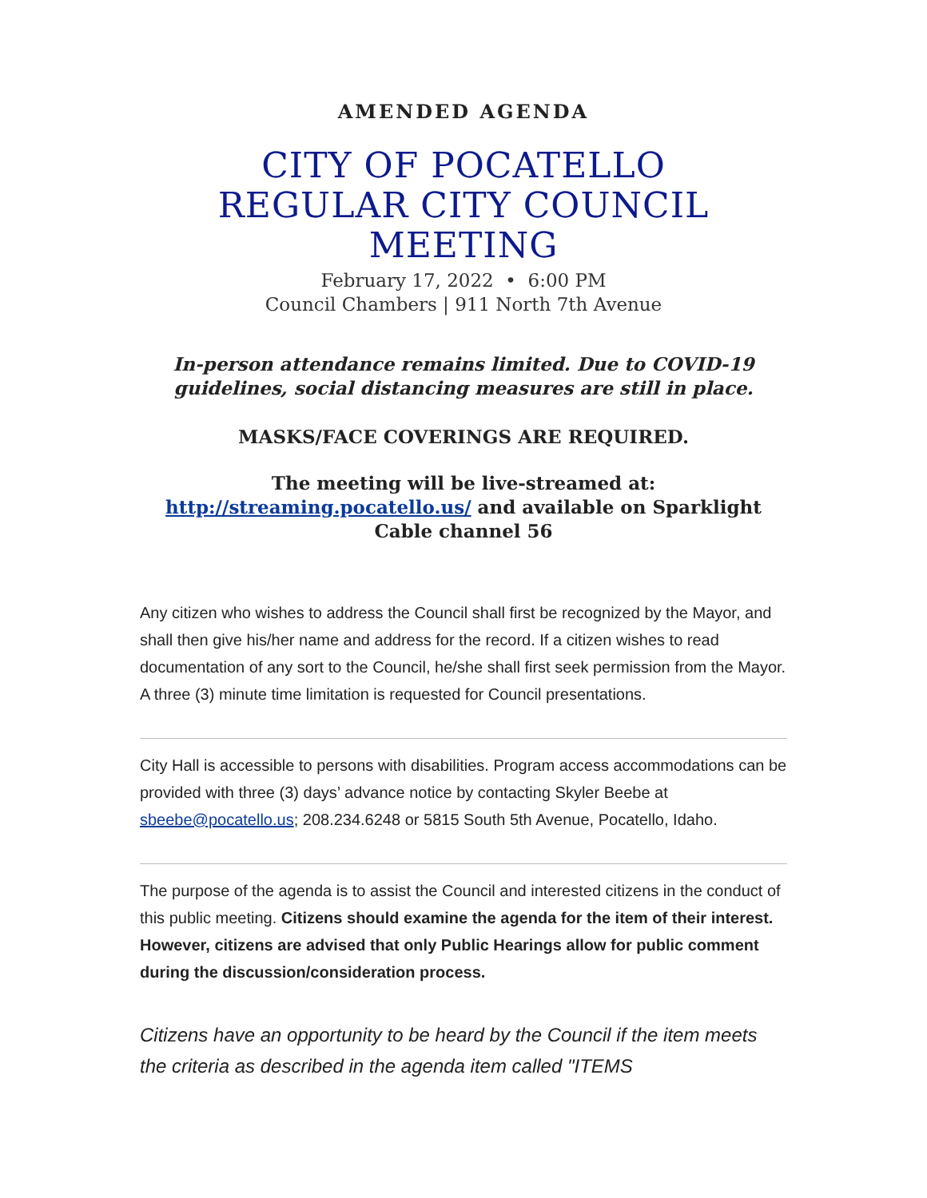AMENDED AGENDA
CITY OF POCATELLO
REGULAR CITY COUNCIL
MEETING
February 17, 2022 • 6:00 PM
Council Chambers | 911 North 7th Avenue
In-person attendance remains limited. Due to COVID-19
guidelines, social distancing measures are still in place.
MASKS/FACE COVERINGS ARE REQUIRED.
The meeting will be live-streamed at:
http://streaming.pocatello.us/ and available on Sparklight
Cable channel 56
Any citizen who wishes to address the Council shall first be recognized by the Mayor, and shall then give his/her name and address for the record. If a citizen wishes to read documentation of any sort to the Council, he/she shall first seek permission from the Mayor. A three (3) minute time limitation is requested for Council presentations.
City Hall is accessible to persons with disabilities. Program access accommodations can be provided with three (3) days’ advance notice by contacting Skyler Beebe at sbeebe@pocatello.us; 208.234.6248 or 5815 South 5th Avenue, Pocatello, Idaho.
The purpose of the agenda is to assist the Council and interested citizens in the conduct of this public meeting. Citizens should examine the agenda for the item of their interest. However, citizens are advised that only Public Hearings allow for public comment during the discussion/consideration process.
Citizens have an opportunity to be heard by the Council if the item meets the criteria as described in the agenda item called "ITEMS